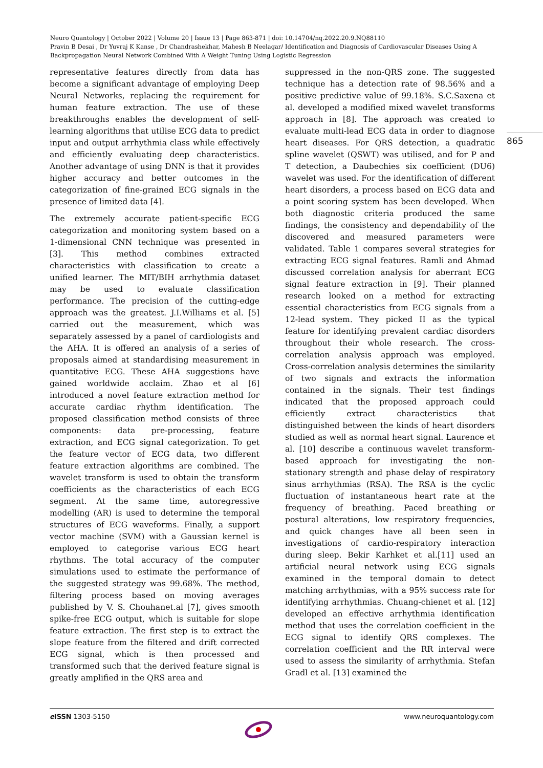Neuro Quantology | October 2022 | Volume 20 | Issue 13 | Page 863-871 | doi: 10.14704/nq.2022.20.9.NQ88110
Pravin B Desai , Dr Yuvraj K Kanse , Dr Chandrashekhar, Mahesh B Neelagar/ Identification and Diagnosis of Cardiovascular Diseases Using A Backpropagation Neural Network Combined With A Weight Tuning Using Logistic Regression
representative features directly from data has become a significant advantage of employing Deep Neural Networks, replacing the requirement for human feature extraction. The use of these breakthroughs enables the development of self-learning algorithms that utilise ECG data to predict input and output arrhythmia class while effectively and efficiently evaluating deep characteristics. Another advantage of using DNN is that it provides higher accuracy and better outcomes in the categorization of fine-grained ECG signals in the presence of limited data [4].
The extremely accurate patient-specific ECG categorization and monitoring system based on a 1-dimensional CNN technique was presented in [3]. This method combines extracted characteristics with classification to create a unified learner. The MIT/BIH arrhythmia dataset may be used to evaluate classification performance. The precision of the cutting-edge approach was the greatest. J.I.Williams et al. [5] carried out the measurement, which was separately assessed by a panel of cardiologists and the AHA. It is offered an analysis of a series of proposals aimed at standardising measurement in quantitative ECG. These AHA suggestions have gained worldwide acclaim. Zhao et al [6] introduced a novel feature extraction method for accurate cardiac rhythm identification. The proposed classification method consists of three components: data pre-processing, feature extraction, and ECG signal categorization. To get the feature vector of ECG data, two different feature extraction algorithms are combined. The wavelet transform is used to obtain the transform coefficients as the characteristics of each ECG segment. At the same time, autoregressive modelling (AR) is used to determine the temporal structures of ECG waveforms. Finally, a support vector machine (SVM) with a Gaussian kernel is employed to categorise various ECG heart rhythms. The total accuracy of the computer simulations used to estimate the performance of the suggested strategy was 99.68%. The method, filtering process based on moving averages published by V. S. Chouhanet.al [7], gives smooth spike-free ECG output, which is suitable for slope feature extraction. The first step is to extract the slope feature from the filtered and drift corrected ECG signal, which is then processed and transformed such that the derived feature signal is greatly amplified in the QRS area and
suppressed in the non-QRS zone. The suggested technique has a detection rate of 98.56% and a positive predictive value of 99.18%. S.C.Saxena et al. developed a modified mixed wavelet transforms approach in [8]. The approach was created to evaluate multi-lead ECG data in order to diagnose heart diseases. For QRS detection, a quadratic spline wavelet (QSWT) was utilised, and for P and T detection, a Daubechies six coefficient (DU6) wavelet was used. For the identification of different heart disorders, a process based on ECG data and a point scoring system has been developed. When both diagnostic criteria produced the same findings, the consistency and dependability of the discovered and measured parameters were validated. Table 1 compares several strategies for extracting ECG signal features. Ramli and Ahmad discussed correlation analysis for aberrant ECG signal feature extraction in [9]. Their planned research looked on a method for extracting essential characteristics from ECG signals from a 12-lead system. They picked II as the typical feature for identifying prevalent cardiac disorders throughout their whole research. The cross-correlation analysis approach was employed. Cross-correlation analysis determines the similarity of two signals and extracts the information contained in the signals. Their test findings indicated that the proposed approach could efficiently extract characteristics that distinguished between the kinds of heart disorders studied as well as normal heart signal. Laurence et al. [10] describe a continuous wavelet transform-based approach for investigating the non-stationary strength and phase delay of respiratory sinus arrhythmias (RSA). The RSA is the cyclic fluctuation of instantaneous heart rate at the frequency of breathing. Paced breathing or postural alterations, low respiratory frequencies, and quick changes have all been seen in investigations of cardio-respiratory interaction during sleep. Bekir Karhket et al.[11] used an artificial neural network using ECG signals examined in the temporal domain to detect matching arrhythmias, with a 95% success rate for identifying arrhythmias. Chuang-chienet et al. [12] developed an effective arrhythmia identification method that uses the correlation coefficient in the ECG signal to identify QRS complexes. The correlation coefficient and the RR interval were used to assess the similarity of arrhythmia. Stefan Gradl et al. [13] examined the
865
e ISSN 1303-5150 www.neuroquantology.com